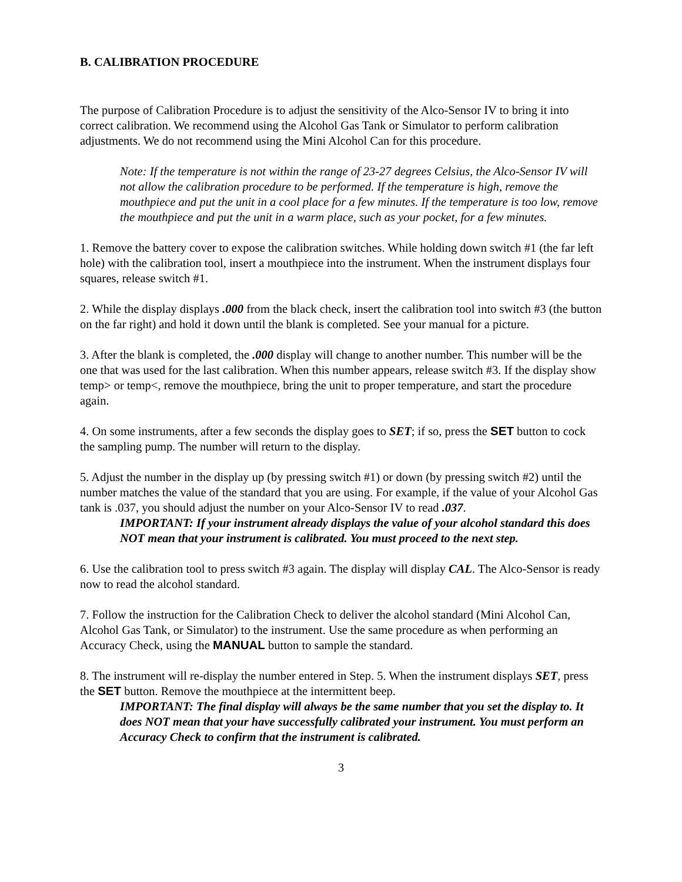B. CALIBRATION PROCEDURE
The purpose of Calibration Procedure is to adjust the sensitivity of the Alco-Sensor IV to bring it into correct calibration. We recommend using the Alcohol Gas Tank or Simulator to perform calibration adjustments. We do not recommend using the Mini Alcohol Can for this procedure.
Note: If the temperature is not within the range of 23-27 degrees Celsius, the Alco-Sensor IV will not allow the calibration procedure to be performed. If the temperature is high, remove the mouthpiece and put the unit in a cool place for a few minutes. If the temperature is too low, remove the mouthpiece and put the unit in a warm place, such as your pocket, for a few minutes.
1. Remove the battery cover to expose the calibration switches. While holding down switch #1 (the far left hole) with the calibration tool, insert a mouthpiece into the instrument. When the instrument displays four squares, release switch #1.
2. While the display displays .000 from the black check, insert the calibration tool into switch #3 (the button on the far right) and hold it down until the blank is completed. See your manual for a picture.
3. After the blank is completed, the .000 display will change to another number. This number will be the one that was used for the last calibration. When this number appears, release switch #3. If the display show temp> or temp<, remove the mouthpiece, bring the unit to proper temperature, and start the procedure again.
4. On some instruments, after a few seconds the display goes to SET; if so, press the SET button to cock the sampling pump. The number will return to the display.
5. Adjust the number in the display up (by pressing switch #1) or down (by pressing switch #2) until the number matches the value of the standard that you are using. For example, if the value of your Alcohol Gas tank is .037, you should adjust the number on your Alco-Sensor IV to read .037.
IMPORTANT: If your instrument already displays the value of your alcohol standard this does NOT mean that your instrument is calibrated. You must proceed to the next step.
6. Use the calibration tool to press switch #3 again. The display will display CAL. The Alco-Sensor is ready now to read the alcohol standard.
7. Follow the instruction for the Calibration Check to deliver the alcohol standard (Mini Alcohol Can, Alcohol Gas Tank, or Simulator) to the instrument. Use the same procedure as when performing an Accuracy Check, using the MANUAL button to sample the standard.
8. The instrument will re-display the number entered in Step. 5. When the instrument displays SET, press the SET button. Remove the mouthpiece at the intermittent beep.
IMPORTANT: The final display will always be the same number that you set the display to. It does NOT mean that your have successfully calibrated your instrument. You must perform an Accuracy Check to confirm that the instrument is calibrated.
3